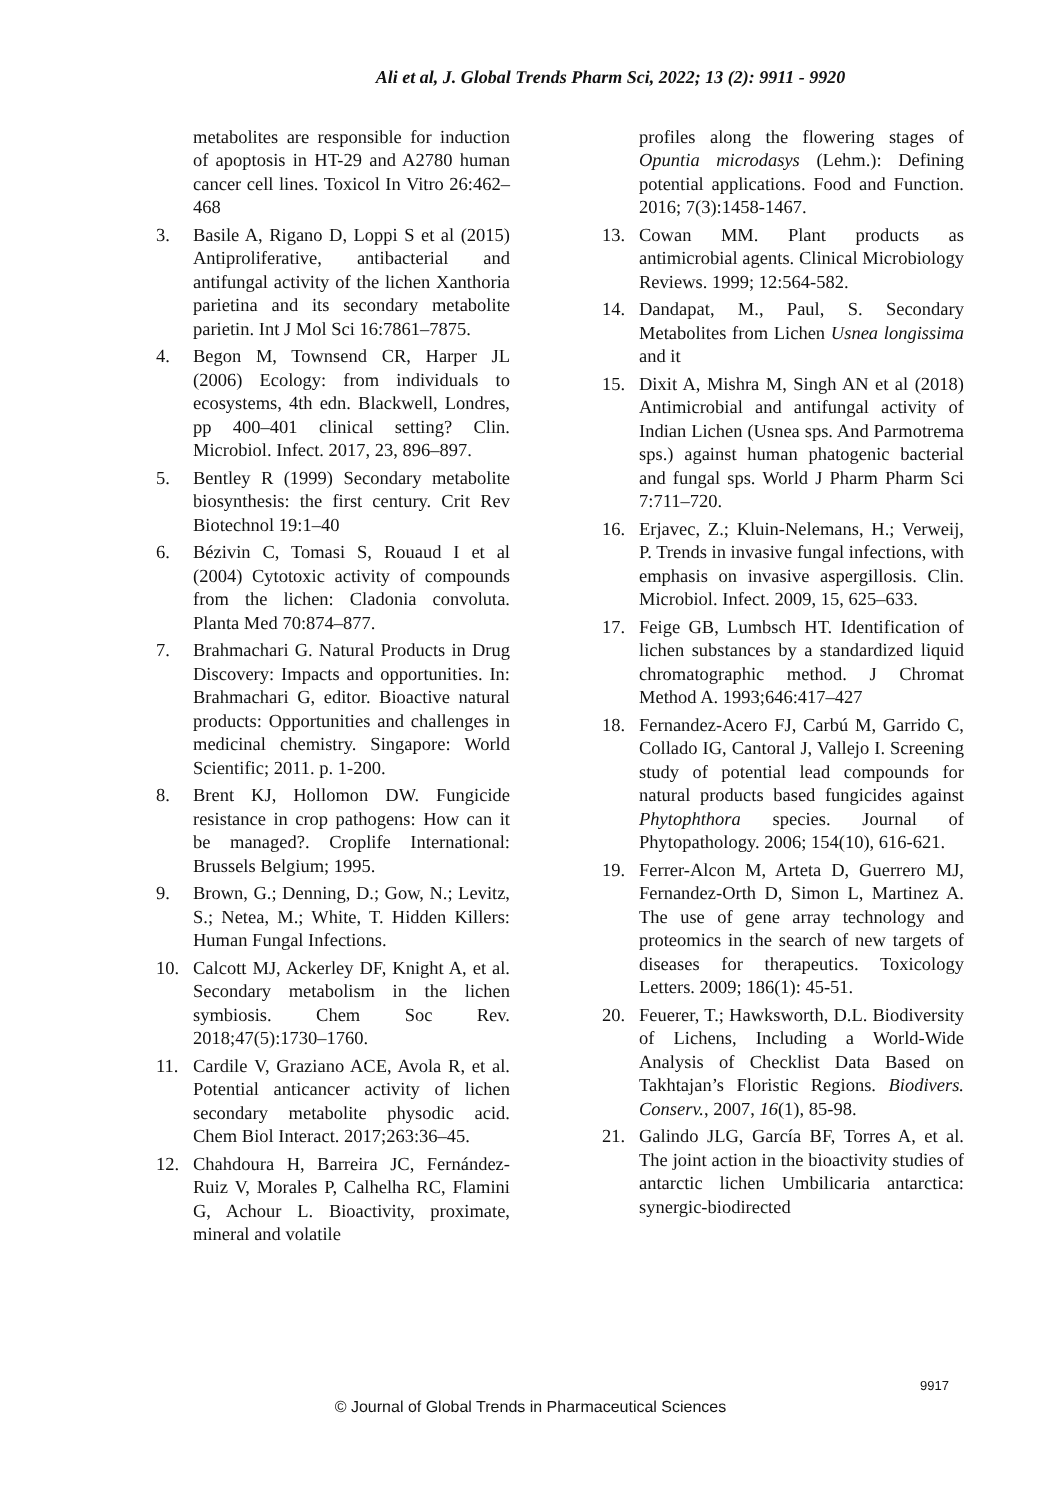Ali et al, J. Global Trends Pharm Sci, 2022; 13 (2): 9911 - 9920
metabolites are responsible for induction of apoptosis in HT-29 and A2780 human cancer cell lines. Toxicol In Vitro 26:462–468
3. Basile A, Rigano D, Loppi S et al (2015) Antiproliferative, antibacterial and antifungal activity of the lichen Xanthoria parietina and its secondary metabolite parietin. Int J Mol Sci 16:7861–7875.
4. Begon M, Townsend CR, Harper JL (2006) Ecology: from individuals to ecosystems, 4th edn. Blackwell, Londres, pp 400–401 clinical setting? Clin. Microbiol. Infect. 2017, 23, 896–897.
5. Bentley R (1999) Secondary metabolite biosynthesis: the first century. Crit Rev Biotechnol 19:1–40
6. Bézivin C, Tomasi S, Rouaud I et al (2004) Cytotoxic activity of compounds from the lichen: Cladonia convoluta. Planta Med 70:874–877.
7. Brahmachari G. Natural Products in Drug Discovery: Impacts and opportunities. In: Brahmachari G, editor. Bioactive natural products: Opportunities and challenges in medicinal chemistry. Singapore: World Scientific; 2011. p. 1-200.
8. Brent KJ, Hollomon DW. Fungicide resistance in crop pathogens: How can it be managed?. Croplife International: Brussels Belgium; 1995.
9. Brown, G.; Denning, D.; Gow, N.; Levitz, S.; Netea, M.; White, T. Hidden Killers: Human Fungal Infections.
10. Calcott MJ, Ackerley DF, Knight A, et al. Secondary metabolism in the lichen symbiosis. Chem Soc Rev. 2018;47(5):1730–1760.
11. Cardile V, Graziano ACE, Avola R, et al. Potential anticancer activity of lichen secondary metabolite physodic acid. Chem Biol Interact. 2017;263:36–45.
12. Chahdoura H, Barreira JC, Fernández-Ruiz V, Morales P, Calhelha RC, Flamini G, Achour L. Bioactivity, proximate, mineral and volatile
profiles along the flowering stages of Opuntia microdasys (Lehm.): Defining potential applications. Food and Function. 2016; 7(3):1458-1467.
13. Cowan MM. Plant products as antimicrobial agents. Clinical Microbiology Reviews. 1999; 12:564-582.
14. Dandapat, M., Paul, S. Secondary Metabolites from Lichen Usnea longissima and it
15. Dixit A, Mishra M, Singh AN et al (2018) Antimicrobial and antifungal activity of Indian Lichen (Usnea sps. And Parmotrema sps.) against human phatogenic bacterial and fungal sps. World J Pharm Pharm Sci 7:711–720.
16. Erjavec, Z.; Kluin-Nelemans, H.; Verweij, P. Trends in invasive fungal infections, with emphasis on invasive aspergillosis. Clin. Microbiol. Infect. 2009, 15, 625–633.
17. Feige GB, Lumbsch HT. Identification of lichen substances by a standardized liquid chromatographic method. J Chromat Method A. 1993;646:417–427
18. Fernandez-Acero FJ, Carbú M, Garrido C, Collado IG, Cantoral J, Vallejo I. Screening study of potential lead compounds for natural products based fungicides against Phytophthora species. Journal of Phytopathology. 2006; 154(10), 616-621.
19. Ferrer-Alcon M, Arteta D, Guerrero MJ, Fernandez-Orth D, Simon L, Martinez A. The use of gene array technology and proteomics in the search of new targets of diseases for therapeutics. Toxicology Letters. 2009; 186(1): 45-51.
20. Feuerer, T.; Hawksworth, D.L. Biodiversity of Lichens, Including a World-Wide Analysis of Checklist Data Based on Takhtajan’s Floristic Regions. Biodivers. Conserv., 2007, 16(1), 85-98.
21. Galindo JLG, García BF, Torres A, et al. The joint action in the bioactivity studies of antarctic lichen Umbilicaria antarctica: synergic-biodirected
9917
© Journal of Global Trends in Pharmaceutical Sciences